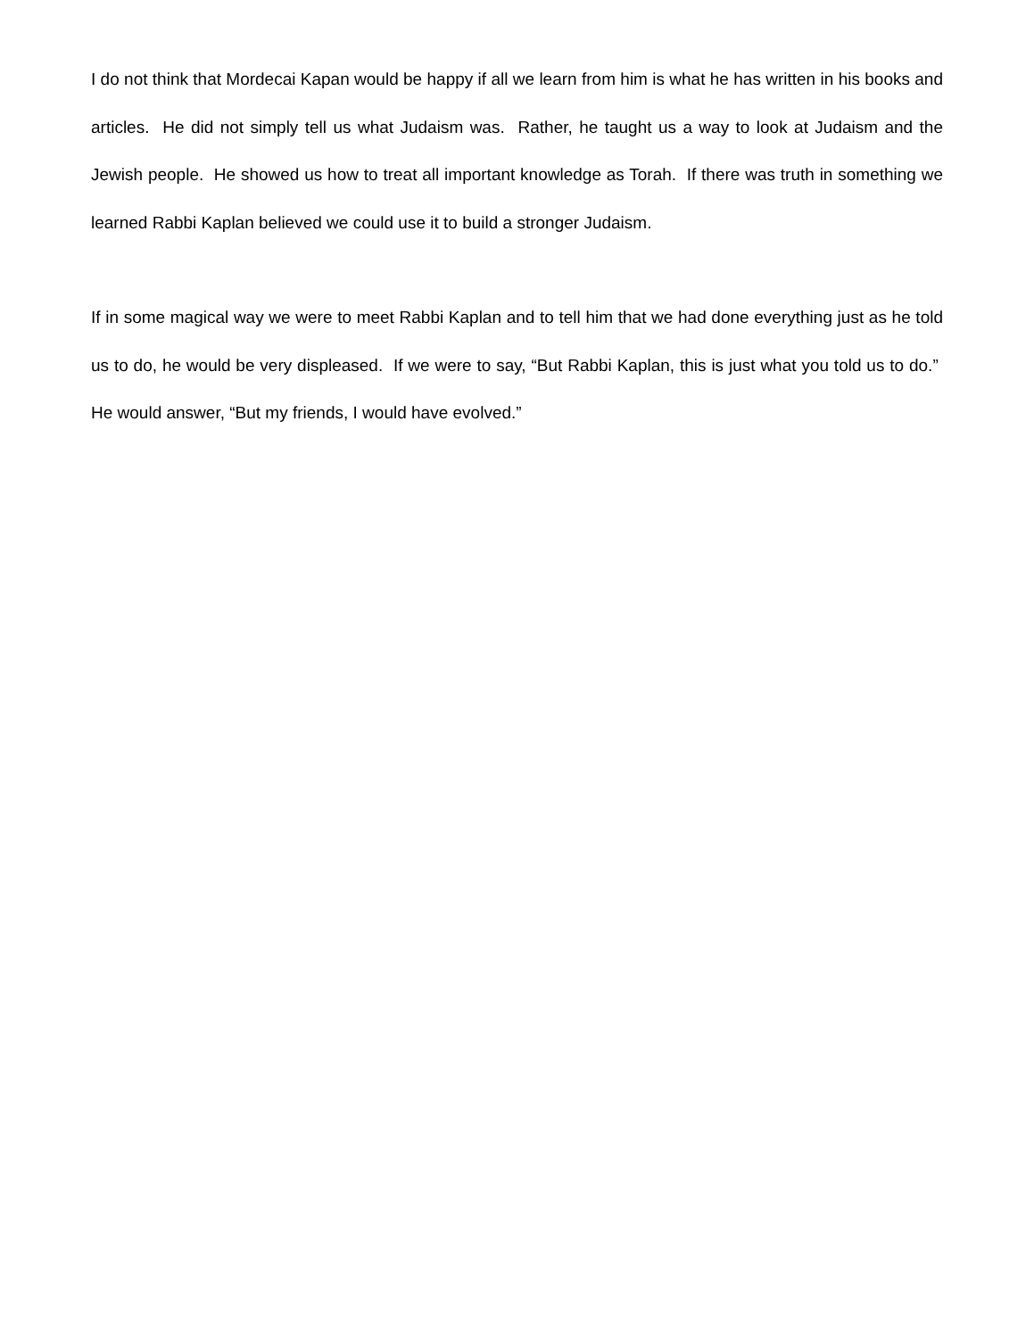I do not think that Mordecai Kapan would be happy if all we learn from him is what he has written in his books and articles. He did not simply tell us what Judaism was. Rather, he taught us a way to look at Judaism and the Jewish people. He showed us how to treat all important knowledge as Torah. If there was truth in something we learned Rabbi Kaplan believed we could use it to build a stronger Judaism.
If in some magical way we were to meet Rabbi Kaplan and to tell him that we had done everything just as he told us to do, he would be very displeased. If we were to say, “But Rabbi Kaplan, this is just what you told us to do.” He would answer, “But my friends, I would have evolved.”